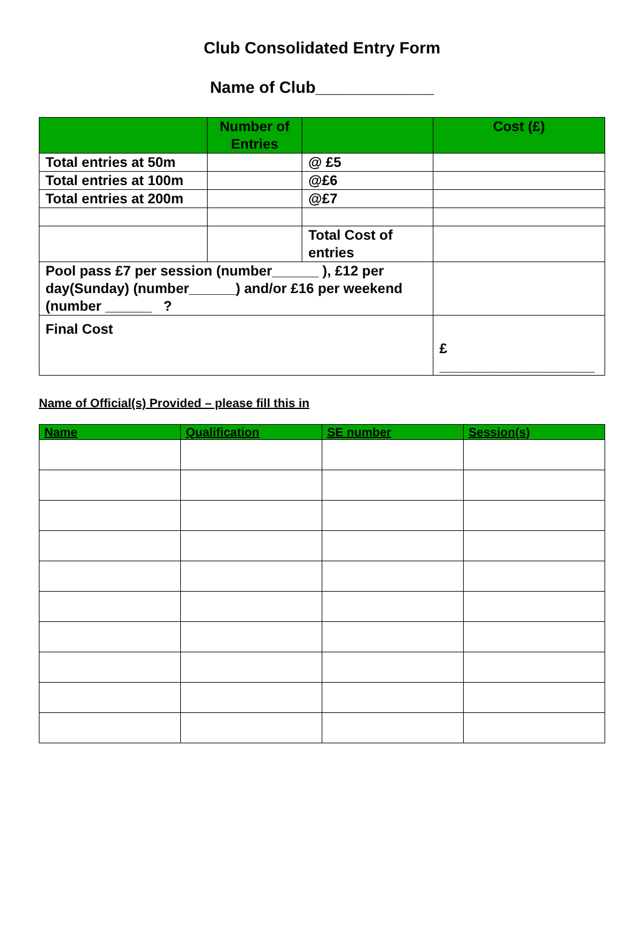Club Consolidated Entry Form
Name of Club_____________
| | Number of Entries | | Cost (£) |
| --- | --- | --- | --- |
| Total entries at 50m | | @ £5 | |
| Total entries at 100m | | @£6 | |
| Total entries at 200m | | @£7 | |
| | | Total Cost of entries | |
| Pool pass £7 per session (number______ ), £12 per day(Sunday) (number______) and/or £16 per weekend (number ______ ? | | | |
| Final Cost | | | £ ____________________ |
Name of Official(s) Provided – please fill this in
| Name | Qualification | SE number | Session(s) |
| --- | --- | --- | --- |